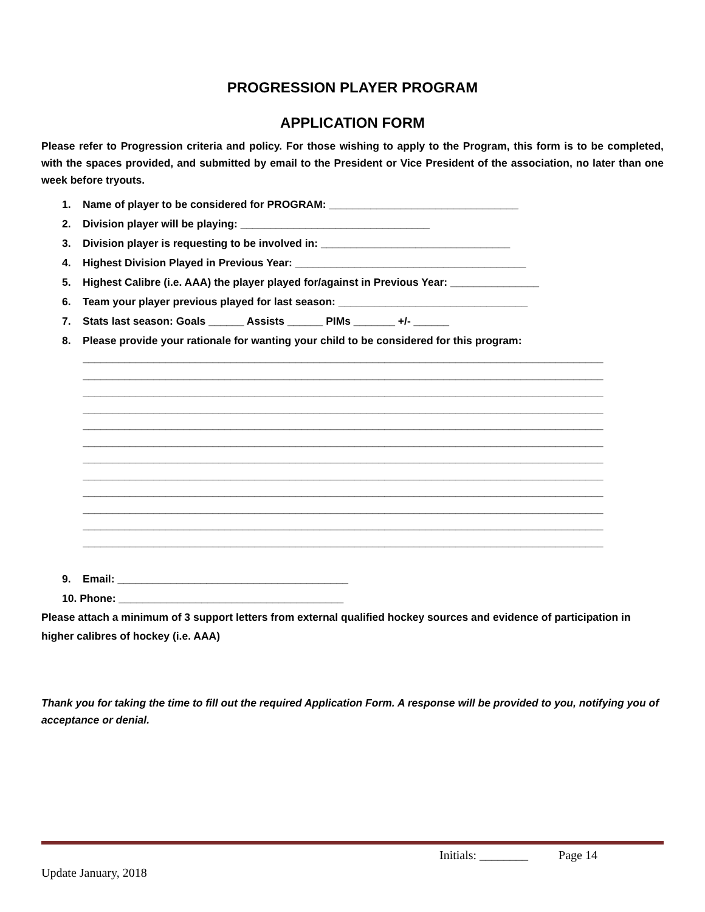PROGRESSION PLAYER PROGRAM
APPLICATION FORM
Please refer to Progression criteria and policy. For those wishing to apply to the Program, this form is to be completed, with the spaces provided, and submitted by email to the President or Vice President of the association, no later than one week before tryouts.
1. Name of player to be considered for PROGRAM: ________________________________
2. Division player will be playing: ________________________________
3. Division player is requesting to be involved in: ________________________________
4. Highest Division Played in Previous Year: _______________________________________
5. Highest Calibre (i.e. AAA) the player played for/against in Previous Year: _______________
6. Team your player previous played for last season: ________________________________
7. Stats last season: Goals ______ Assists ______ PIMs _______ +/- ______
8. Please provide your rationale for wanting your child to be considered for this program:
________________________________________________________________________________________
________________________________________________________________________________________
________________________________________________________________________________________
________________________________________________________________________________________
________________________________________________________________________________________
________________________________________________________________________________________
________________________________________________________________________________________
________________________________________________________________________________________
________________________________________________________________________________________
________________________________________________________________________________________
________________________________________________________________________________________
________________________________________________________________________________________
9. Email: _______________________________________
10. Phone: ______________________________________
Please attach a minimum of 3 support letters from external qualified hockey sources and evidence of participation in higher calibres of hockey (i.e. AAA)
Thank you for taking the time to fill out the required Application Form. A response will be provided to you, notifying you of acceptance or denial.
Initials: ________ Page 14
Update January, 2018